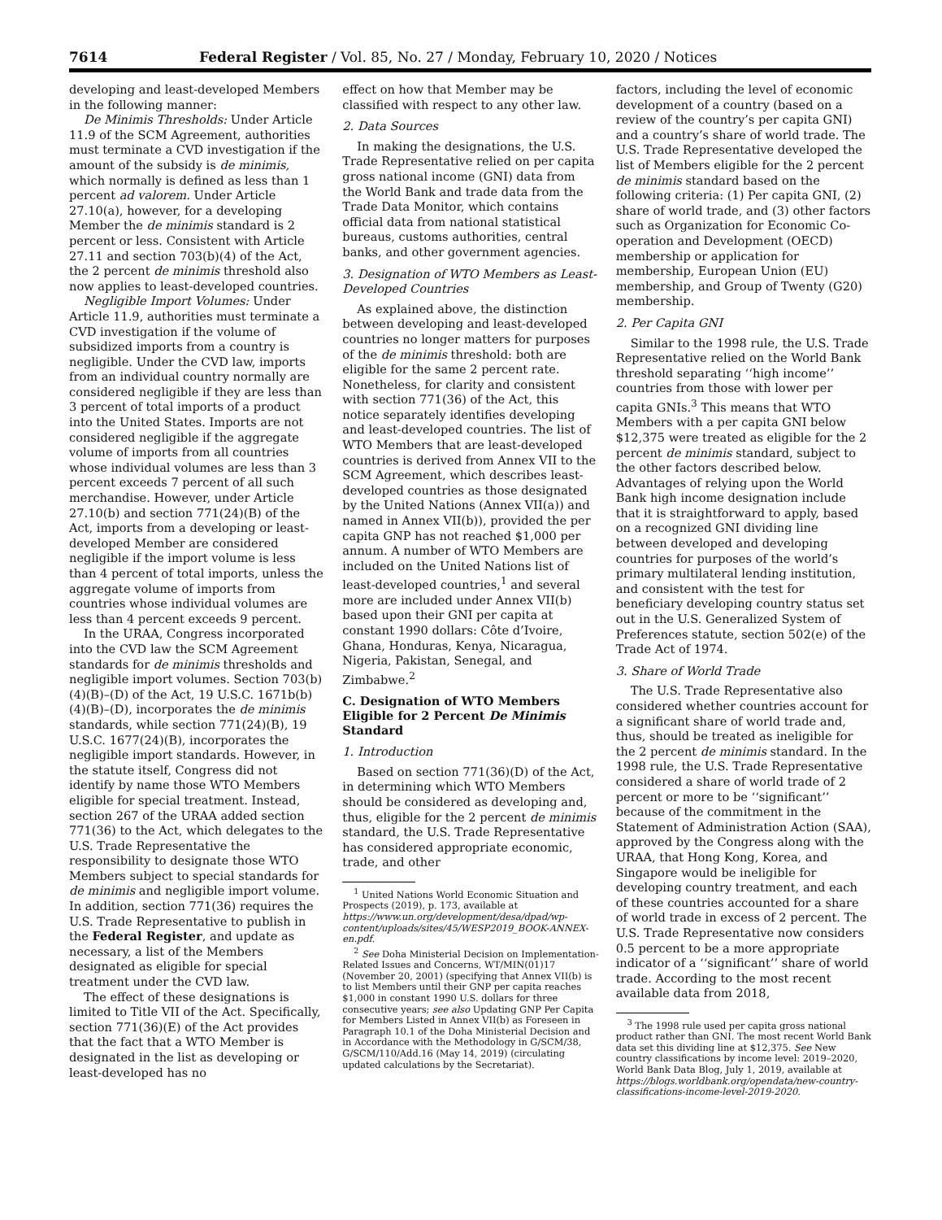7614 Federal Register / Vol. 85, No. 27 / Monday, February 10, 2020 / Notices
developing and least-developed Members in the following manner:
De Minimis Thresholds: Under Article 11.9 of the SCM Agreement, authorities must terminate a CVD investigation if the amount of the subsidy is de minimis, which normally is defined as less than 1 percent ad valorem. Under Article 27.10(a), however, for a developing Member the de minimis standard is 2 percent or less. Consistent with Article 27.11 and section 703(b)(4) of the Act, the 2 percent de minimis threshold also now applies to least-developed countries.
Negligible Import Volumes: Under Article 11.9, authorities must terminate a CVD investigation if the volume of subsidized imports from a country is negligible. Under the CVD law, imports from an individual country normally are considered negligible if they are less than 3 percent of total imports of a product into the United States. Imports are not considered negligible if the aggregate volume of imports from all countries whose individual volumes are less than 3 percent exceeds 7 percent of all such merchandise. However, under Article 27.10(b) and section 771(24)(B) of the Act, imports from a developing or least-developed Member are considered negligible if the import volume is less than 4 percent of total imports, unless the aggregate volume of imports from countries whose individual volumes are less than 4 percent exceeds 9 percent.
In the URAA, Congress incorporated into the CVD law the SCM Agreement standards for de minimis thresholds and negligible import volumes. Section 703(b)(4)(B)–(D) of the Act, 19 U.S.C. 1671b(b)(4)(B)–(D), incorporates the de minimis standards, while section 771(24)(B), 19 U.S.C. 1677(24)(B), incorporates the negligible import standards. However, in the statute itself, Congress did not identify by name those WTO Members eligible for special treatment. Instead, section 267 of the URAA added section 771(36) to the Act, which delegates to the U.S. Trade Representative the responsibility to designate those WTO Members subject to special standards for de minimis and negligible import volume. In addition, section 771(36) requires the U.S. Trade Representative to publish in the Federal Register, and update as necessary, a list of the Members designated as eligible for special treatment under the CVD law.
The effect of these designations is limited to Title VII of the Act. Specifically, section 771(36)(E) of the Act provides that the fact that a WTO Member is designated in the list as developing or least-developed has no
effect on how that Member may be classified with respect to any other law.
2. Data Sources
In making the designations, the U.S. Trade Representative relied on per capita gross national income (GNI) data from the World Bank and trade data from the Trade Data Monitor, which contains official data from national statistical bureaus, customs authorities, central banks, and other government agencies.
3. Designation of WTO Members as Least-Developed Countries
As explained above, the distinction between developing and least-developed countries no longer matters for purposes of the de minimis threshold: both are eligible for the same 2 percent rate. Nonetheless, for clarity and consistent with section 771(36) of the Act, this notice separately identifies developing and least-developed countries. The list of WTO Members that are least-developed countries is derived from Annex VII to the SCM Agreement, which describes least-developed countries as those designated by the United Nations (Annex VII(a)) and named in Annex VII(b)), provided the per capita GNP has not reached $1,000 per annum. A number of WTO Members are included on the United Nations list of least-developed countries,<sup>1</sup> and several more are included under Annex VII(b) based upon their GNI per capita at constant 1990 dollars: Côte d’Ivoire, Ghana, Honduras, Kenya, Nicaragua, Nigeria, Pakistan, Senegal, and Zimbabwe.<sup>2</sup>
C. Designation of WTO Members Eligible for 2 Percent De Minimis Standard
1. Introduction
Based on section 771(36)(D) of the Act, in determining which WTO Members should be considered as developing and, thus, eligible for the 2 percent de minimis standard, the U.S. Trade Representative has considered appropriate economic, trade, and other
<sup>1</sup> United Nations World Economic Situation and Prospects (2019), p. 173, available at https://www.un.org/development/desa/dpad/wp-content/uploads/sites/45/WESP2019_BOOK-ANNEX-en.pdf.
<sup>2</sup> See Doha Ministerial Decision on Implementation-Related Issues and Concerns, WT/MIN(01)17 (November 20, 2001) (specifying that Annex VII(b) is to list Members until their GNP per capita reaches $1,000 in constant 1990 U.S. dollars for three consecutive years; see also Updating GNP Per Capita for Members Listed in Annex VII(b) as Foreseen in Paragraph 10.1 of the Doha Ministerial Decision and in Accordance with the Methodology in G/SCM/38, G/SCM/110/Add.16 (May 14, 2019) (circulating updated calculations by the Secretariat).
factors, including the level of economic development of a country (based on a review of the country’s per capita GNI) and a country’s share of world trade. The U.S. Trade Representative developed the list of Members eligible for the 2 percent de minimis standard based on the following criteria: (1) Per capita GNI, (2) share of world trade, and (3) other factors such as Organization for Economic Co-operation and Development (OECD) membership or application for membership, European Union (EU) membership, and Group of Twenty (G20) membership.
2. Per Capita GNI
Similar to the 1998 rule, the U.S. Trade Representative relied on the World Bank threshold separating ‘‘high income’’ countries from those with lower per capita GNIs.<sup>3</sup> This means that WTO Members with a per capita GNI below $12,375 were treated as eligible for the 2 percent de minimis standard, subject to the other factors described below. Advantages of relying upon the World Bank high income designation include that it is straightforward to apply, based on a recognized GNI dividing line between developed and developing countries for purposes of the world’s primary multilateral lending institution, and consistent with the test for beneficiary developing country status set out in the U.S. Generalized System of Preferences statute, section 502(e) of the Trade Act of 1974.
3. Share of World Trade
The U.S. Trade Representative also considered whether countries account for a significant share of world trade and, thus, should be treated as ineligible for the 2 percent de minimis standard. In the 1998 rule, the U.S. Trade Representative considered a share of world trade of 2 percent or more to be ‘‘significant’’ because of the commitment in the Statement of Administration Action (SAA), approved by the Congress along with the URAA, that Hong Kong, Korea, and Singapore would be ineligible for developing country treatment, and each of these countries accounted for a share of world trade in excess of 2 percent. The U.S. Trade Representative now considers 0.5 percent to be a more appropriate indicator of a ‘‘significant’’ share of world trade. According to the most recent available data from 2018,
<sup>3</sup> The 1998 rule used per capita gross national product rather than GNI. The most recent World Bank data set this dividing line at $12,375. See New country classifications by income level: 2019–2020, World Bank Data Blog, July 1, 2019, available at https://blogs.worldbank.org/opendata/new-country-classifications-income-level-2019-2020.